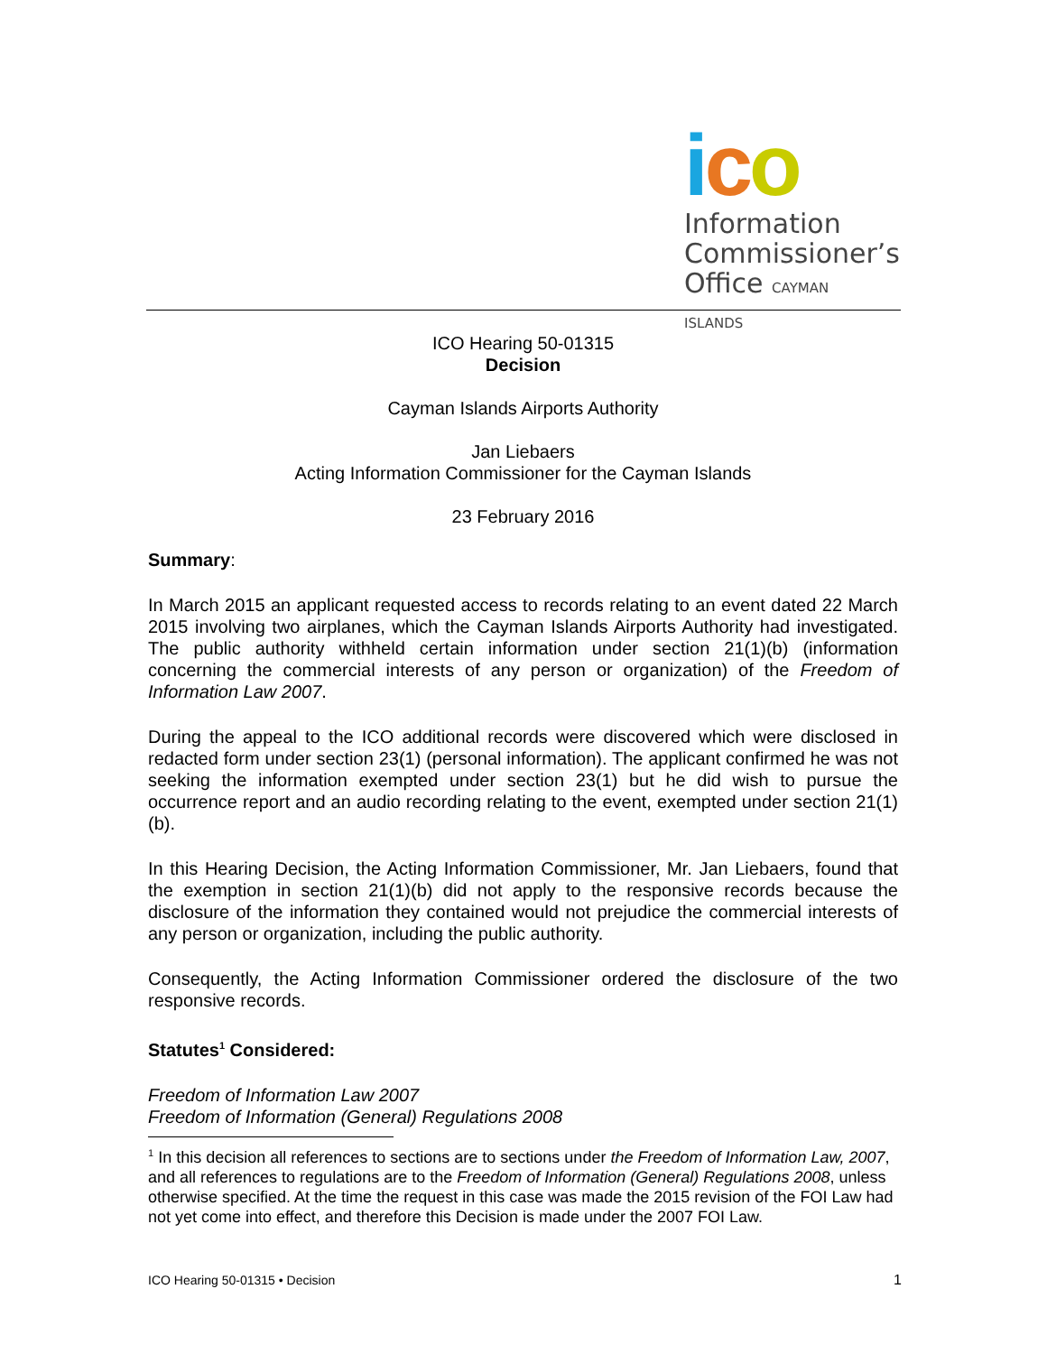ico
Information
Commissioner’s
Office CAYMAN ISLANDS
ICO Hearing 50-01315
Decision
Cayman Islands Airports Authority
Jan Liebaers
Acting Information Commissioner for the Cayman Islands
23 February 2016
Summary:
In March 2015 an applicant requested access to records relating to an event dated 22 March 2015 involving two airplanes, which the Cayman Islands Airports Authority had investigated. The public authority withheld certain information under section 21(1)(b) (information concerning the commercial interests of any person or organization) of the Freedom of Information Law 2007.
During the appeal to the ICO additional records were discovered which were disclosed in redacted form under section 23(1) (personal information). The applicant confirmed he was not seeking the information exempted under section 23(1) but he did wish to pursue the occurrence report and an audio recording relating to the event, exempted under section 21(1)(b).
In this Hearing Decision, the Acting Information Commissioner, Mr. Jan Liebaers, found that the exemption in section 21(1)(b) did not apply to the responsive records because the disclosure of the information they contained would not prejudice the commercial interests of any person or organization, including the public authority.
Consequently, the Acting Information Commissioner ordered the disclosure of the two responsive records.
Statutes<sup>1</sup> Considered:
Freedom of Information Law 2007
Freedom of Information (General) Regulations 2008
<sup>1</sup> In this decision all references to sections are to sections under the Freedom of Information Law, 2007, and all references to regulations are to the Freedom of Information (General) Regulations 2008, unless otherwise specified. At the time the request in this case was made the 2015 revision of the FOI Law had not yet come into effect, and therefore this Decision is made under the 2007 FOI Law.
ICO Hearing 50-01315 • Decision 1